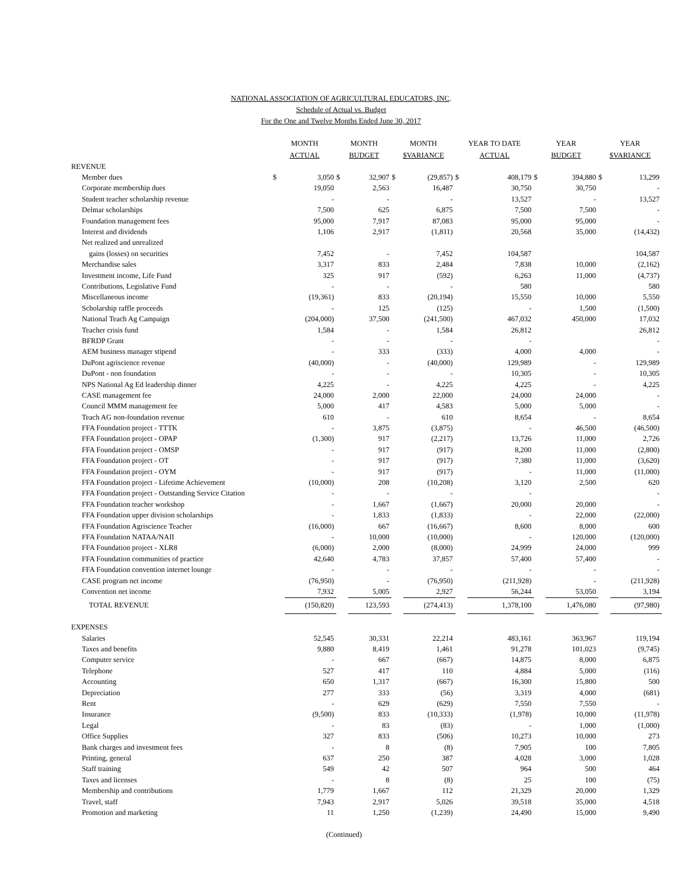NATIONAL ASSOCIATION OF AGRICULTURAL EDUCATORS, INC.
Schedule of Actual vs. Budget
For the One and Twelve Months Ended June 30, 2017
| | MONTH ACTUAL | | MONTH BUDGET | | MONTH $VARIANCE | | YEAR TO DATE ACTUAL | | YEAR BUDGET | | YEAR $VARIANCE | |
| --- | --- | --- | --- | --- | --- | --- | --- | --- | --- | --- | --- | --- |
| REVENUE | | | | | | | | | | | | |
| Member dues | $ | 3,050 | $ | 32,907 | $ | (29,857) | $ | 408,179 | $ | 394,880 | $ | 13,299 |
| Corporate membership dues | | 19,050 | | 2,563 | | 16,487 | | 30,750 | | 30,750 | | - |
| Student teacher scholarship revenue | | - | | - | | - | | 13,527 | | - | | 13,527 |
| Delmar scholarships | | 7,500 | | 625 | | 6,875 | | 7,500 | | 7,500 | | - |
| Foundation management fees | | 95,000 | | 7,917 | | 87,083 | | 95,000 | | 95,000 | | - |
| Interest and dividends | | 1,106 | | 2,917 | | (1,811) | | 20,568 | | 35,000 | | (14,432) |
| Net realized and unrealized | | | | | | | | | | | | |
| gains (losses) on securities | | 7,452 | | - | | 7,452 | | 104,587 | | | | 104,587 |
| Merchandise sales | | 3,317 | | 833 | | 2,484 | | 7,838 | | 10,000 | | (2,162) |
| Investment income, Life Fund | | 325 | | 917 | | (592) | | 6,263 | | 11,000 | | (4,737) |
| Contributions, Legislative Fund | | - | | - | | - | | 580 | | | | 580 |
| Miscellaneous income | | (19,361) | | 833 | | (20,194) | | 15,550 | | 10,000 | | 5,550 |
| Scholarship raffle proceeds | | - | | 125 | | (125) | | - | | 1,500 | | (1,500) |
| National Teach Ag Campaign | | (204,000) | | 37,500 | | (241,500) | | 467,032 | | 450,000 | | 17,032 |
| Teacher crisis fund | | 1,584 | | - | | 1,584 | | 26,812 | | | | 26,812 |
| BFRDP Grant | | - | | - | | - | | - | | | | - |
| AEM business manager stipend | | - | | 333 | | (333) | | 4,000 | | 4,000 | | - |
| DuPont agriscience revenue | | (40,000) | | - | | (40,000) | | 129,989 | | - | | 129,989 |
| DuPont - non foundation | | - | | - | | - | | 10,305 | | - | | 10,305 |
| NPS National Ag Ed leadership dinner | | 4,225 | | - | | 4,225 | | 4,225 | | - | | 4,225 |
| CASE management fee | | 24,000 | | 2,000 | | 22,000 | | 24,000 | | 24,000 | | - |
| Council MMM management fee | | 5,000 | | 417 | | 4,583 | | 5,000 | | 5,000 | | - |
| Teach AG non-foundation revenue | | 610 | | - | | 610 | | 8,654 | | - | | 8,654 |
| FFA Foundation project - TTTK | | - | | 3,875 | | (3,875) | | - | | 46,500 | | (46,500) |
| FFA Foundation project - OPAP | | (1,300) | | 917 | | (2,217) | | 13,726 | | 11,000 | | 2,726 |
| FFA Foundation project - OMSP | | - | | 917 | | (917) | | 8,200 | | 11,000 | | (2,800) |
| FFA Foundation project - OT | | - | | 917 | | (917) | | 7,380 | | 11,000 | | (3,620) |
| FFA Foundation project - OYM | | - | | 917 | | (917) | | - | | 11,000 | | (11,000) |
| FFA Foundation project - Lifetime Achievement | | (10,000) | | 208 | | (10,208) | | 3,120 | | 2,500 | | 620 |
| FFA Foundation project - Outstanding Service Citation | | - | | - | | - | | - | | | | - |
| FFA Foundation teacher workshop | | - | | 1,667 | | (1,667) | | 20,000 | | 20,000 | | - |
| FFA Foundation upper division scholarships | | - | | 1,833 | | (1,833) | | - | | 22,000 | | (22,000) |
| FFA Foundation Agriscience Teacher | | (16,000) | | 667 | | (16,667) | | 8,600 | | 8,000 | | 600 |
| FFA Foundation NATAA/NAII | | - | | 10,000 | | (10,000) | | - | | 120,000 | | (120,000) |
| FFA Foundation project - XLR8 | | (6,000) | | 2,000 | | (8,000) | | 24,999 | | 24,000 | | 999 |
| FFA Foundation communities of practice | | 42,640 | | 4,783 | | 37,857 | | 57,400 | | 57,400 | | - |
| FFA Foundation convention internet lounge | | - | | - | | - | | - | | - | | - |
| CASE program net income | | (76,950) | | - | | (76,950) | | (211,928) | | - | | (211,928) |
| Convention net income | | 7,932 | | 5,005 | | 2,927 | | 56,244 | | 53,050 | | 3,194 |
| TOTAL REVENUE | | (150,820) | | 123,593 | | (274,413) | | 1,378,100 | | 1,476,080 | | (97,980) |
| EXPENSES | | | | | | | | | | | | |
| Salaries | | 52,545 | | 30,331 | | 22,214 | | 483,161 | | 363,967 | | 119,194 |
| Taxes and benefits | | 9,880 | | 8,419 | | 1,461 | | 91,278 | | 101,023 | | (9,745) |
| Computer service | | - | | 667 | | (667) | | 14,875 | | 8,000 | | 6,875 |
| Telephone | | 527 | | 417 | | 110 | | 4,884 | | 5,000 | | (116) |
| Accounting | | 650 | | 1,317 | | (667) | | 16,300 | | 15,800 | | 500 |
| Depreciation | | 277 | | 333 | | (56) | | 3,319 | | 4,000 | | (681) |
| Rent | | - | | 629 | | (629) | | 7,550 | | 7,550 | | - |
| Insurance | | (9,500) | | 833 | | (10,333) | | (1,978) | | 10,000 | | (11,978) |
| Legal | | - | | 83 | | (83) | | - | | 1,000 | | (1,000) |
| Office Supplies | | 327 | | 833 | | (506) | | 10,273 | | 10,000 | | 273 |
| Bank charges and investment fees | | - | | 8 | | (8) | | 7,905 | | 100 | | 7,805 |
| Printing, general | | 637 | | 250 | | 387 | | 4,028 | | 3,000 | | 1,028 |
| Staff training | | 549 | | 42 | | 507 | | 964 | | 500 | | 464 |
| Taxes and licenses | | - | | 8 | | (8) | | 25 | | 100 | | (75) |
| Membership and contributions | | 1,779 | | 1,667 | | 112 | | 21,329 | | 20,000 | | 1,329 |
| Travel, staff | | 7,943 | | 2,917 | | 5,026 | | 39,518 | | 35,000 | | 4,518 |
| Promotion and marketing | | 11 | | 1,250 | | (1,239) | | 24,490 | | 15,000 | | 9,490 |
(Continued)